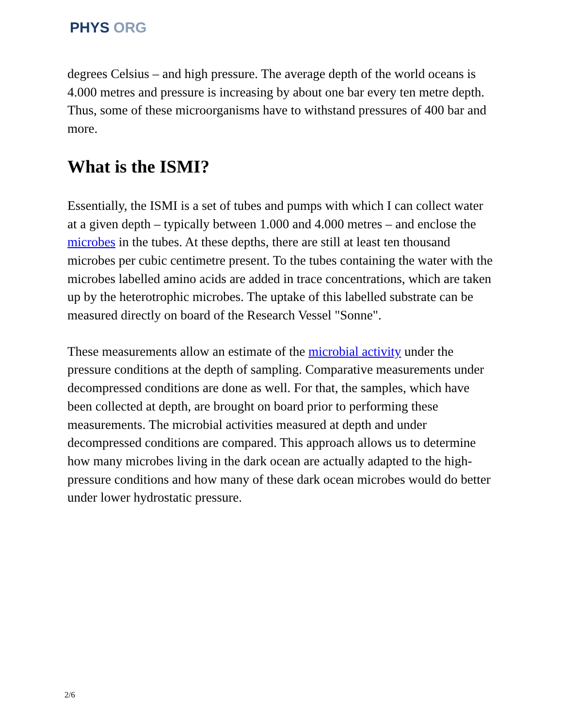PHYS ORG
degrees Celsius – and high pressure. The average depth of the world oceans is 4.000 metres and pressure is increasing by about one bar every ten metre depth. Thus, some of these microorganisms have to withstand pressures of 400 bar and more.
What is the ISMI?
Essentially, the ISMI is a set of tubes and pumps with which I can collect water at a given depth – typically between 1.000 and 4.000 metres – and enclose the microbes in the tubes. At these depths, there are still at least ten thousand microbes per cubic centimetre present. To the tubes containing the water with the microbes labelled amino acids are added in trace concentrations, which are taken up by the heterotrophic microbes. The uptake of this labelled substrate can be measured directly on board of the Research Vessel "Sonne".
These measurements allow an estimate of the microbial activity under the pressure conditions at the depth of sampling. Comparative measurements under decompressed conditions are done as well. For that, the samples, which have been collected at depth, are brought on board prior to performing these measurements. The microbial activities measured at depth and under decompressed conditions are compared. This approach allows us to determine how many microbes living in the dark ocean are actually adapted to the high-pressure conditions and how many of these dark ocean microbes would do better under lower hydrostatic pressure.
2/6